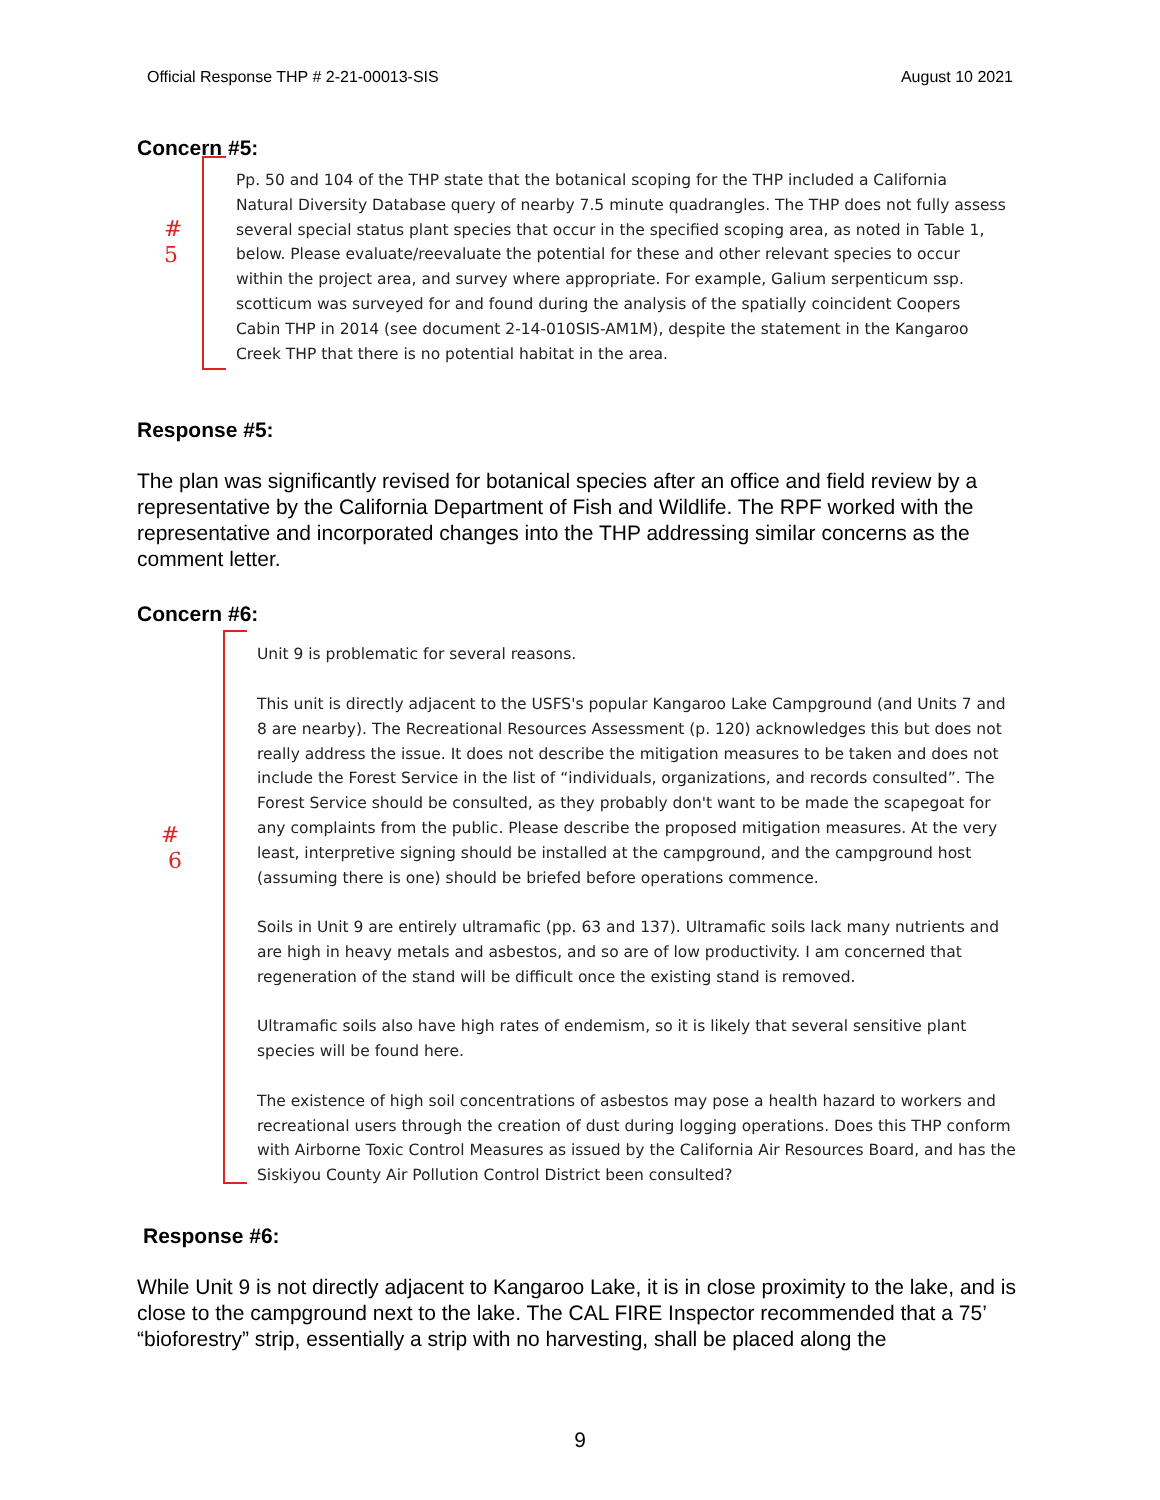Official Response THP # 2-21-00013-SIS August 10 2021
Concern #5:
#
5
Pp. 50 and 104 of the THP state that the botanical scoping for the THP included a California Natural Diversity Database query of nearby 7.5 minute quadrangles. The THP does not fully assess several special status plant species that occur in the specified scoping area, as noted in Table 1, below. Please evaluate/reevaluate the potential for these and other relevant species to occur within the project area, and survey where appropriate. For example, Galium serpenticum ssp. scotticum was surveyed for and found during the analysis of the spatially coincident Coopers Cabin THP in 2014 (see document 2-14-010SIS-AM1M), despite the statement in the Kangaroo Creek THP that there is no potential habitat in the area.
Response #5:
The plan was significantly revised for botanical species after an office and field review by a representative by the California Department of Fish and Wildlife. The RPF worked with the representative and incorporated changes into the THP addressing similar concerns as the comment letter.
Concern #6:
#
6
Unit 9 is problematic for several reasons.
This unit is directly adjacent to the USFS's popular Kangaroo Lake Campground (and Units 7 and 8 are nearby). The Recreational Resources Assessment (p. 120) acknowledges this but does not really address the issue. It does not describe the mitigation measures to be taken and does not include the Forest Service in the list of “individuals, organizations, and records consulted”. The Forest Service should be consulted, as they probably don't want to be made the scapegoat for any complaints from the public. Please describe the proposed mitigation measures. At the very least, interpretive signing should be installed at the campground, and the campground host (assuming there is one) should be briefed before operations commence.
Soils in Unit 9 are entirely ultramafic (pp. 63 and 137). Ultramafic soils lack many nutrients and are high in heavy metals and asbestos, and so are of low productivity. I am concerned that regeneration of the stand will be difficult once the existing stand is removed.
Ultramafic soils also have high rates of endemism, so it is likely that several sensitive plant species will be found here.
The existence of high soil concentrations of asbestos may pose a health hazard to workers and recreational users through the creation of dust during logging operations. Does this THP conform with Airborne Toxic Control Measures as issued by the California Air Resources Board, and has the Siskiyou County Air Pollution Control District been consulted?
Response #6:
While Unit 9 is not directly adjacent to Kangaroo Lake, it is in close proximity to the lake, and is close to the campground next to the lake. The CAL FIRE Inspector recommended that a 75’ “bioforestry” strip, essentially a strip with no harvesting, shall be placed along the
9